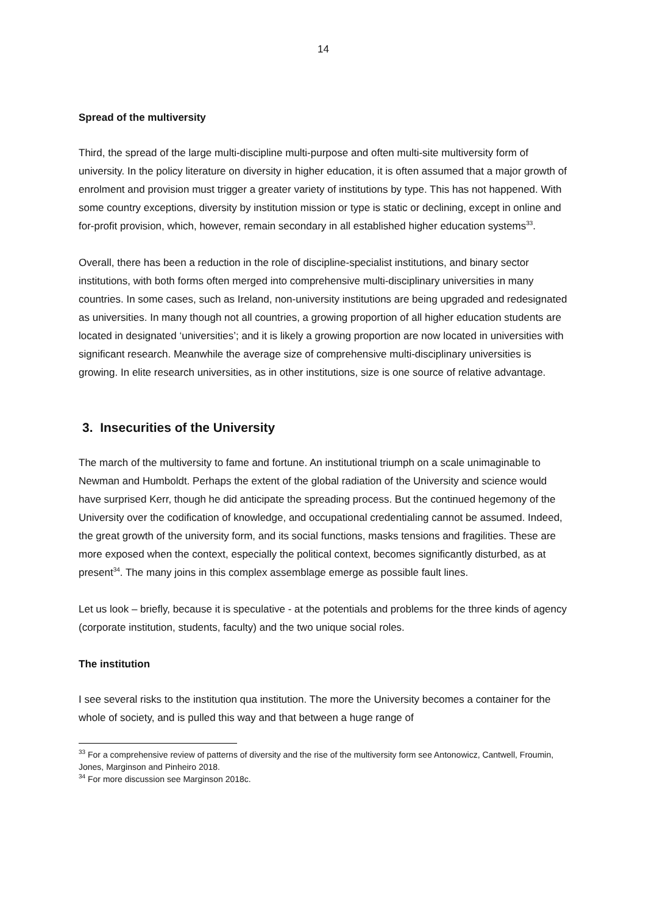14
Spread of the multiversity
Third, the spread of the large multi-discipline multi-purpose and often multi-site multiversity form of university. In the policy literature on diversity in higher education, it is often assumed that a major growth of enrolment and provision must trigger a greater variety of institutions by type. This has not happened. With some country exceptions, diversity by institution mission or type is static or declining, except in online and for-profit provision, which, however, remain secondary in all established higher education systems<sup>33</sup>.
Overall, there has been a reduction in the role of discipline-specialist institutions, and binary sector institutions, with both forms often merged into comprehensive multi-disciplinary universities in many countries. In some cases, such as Ireland, non-university institutions are being upgraded and redesignated as universities. In many though not all countries, a growing proportion of all higher education students are located in designated ‘universities’; and it is likely a growing proportion are now located in universities with significant research. Meanwhile the average size of comprehensive multi-disciplinary universities is growing. In elite research universities, as in other institutions, size is one source of relative advantage.
3. Insecurities of the University
The march of the multiversity to fame and fortune. An institutional triumph on a scale unimaginable to Newman and Humboldt. Perhaps the extent of the global radiation of the University and science would have surprised Kerr, though he did anticipate the spreading process. But the continued hegemony of the University over the codification of knowledge, and occupational credentialing cannot be assumed. Indeed, the great growth of the university form, and its social functions, masks tensions and fragilities. These are more exposed when the context, especially the political context, becomes significantly disturbed, as at present<sup>34</sup>. The many joins in this complex assemblage emerge as possible fault lines.
Let us look – briefly, because it is speculative - at the potentials and problems for the three kinds of agency (corporate institution, students, faculty) and the two unique social roles.
The institution
I see several risks to the institution qua institution. The more the University becomes a container for the whole of society, and is pulled this way and that between a huge range of
<sup>33</sup> For a comprehensive review of patterns of diversity and the rise of the multiversity form see Antonowicz, Cantwell, Froumin, Jones, Marginson and Pinheiro 2018.
<sup>34</sup> For more discussion see Marginson 2018c.